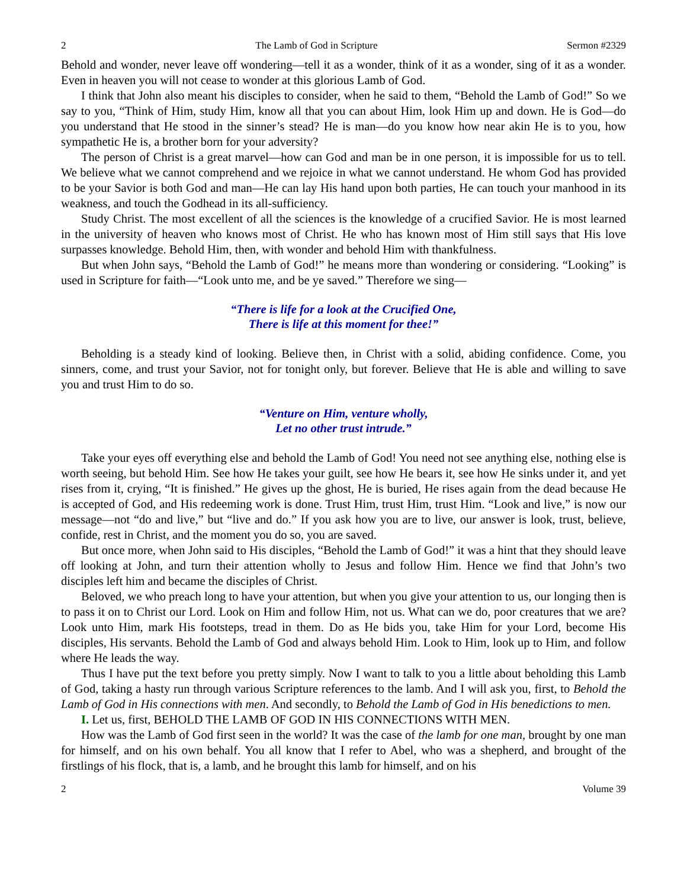2 The Lamb of God in Scripture Sermon #2329
Behold and wonder, never leave off wondering—tell it as a wonder, think of it as a wonder, sing of it as a wonder. Even in heaven you will not cease to wonder at this glorious Lamb of God.
I think that John also meant his disciples to consider, when he said to them, “Behold the Lamb of God!” So we say to you, “Think of Him, study Him, know all that you can about Him, look Him up and down. He is God—do you understand that He stood in the sinner’s stead? He is man—do you know how near akin He is to you, how sympathetic He is, a brother born for your adversity?
The person of Christ is a great marvel—how can God and man be in one person, it is impossible for us to tell. We believe what we cannot comprehend and we rejoice in what we cannot understand. He whom God has provided to be your Savior is both God and man—He can lay His hand upon both parties, He can touch your manhood in its weakness, and touch the Godhead in its all-sufficiency.
Study Christ. The most excellent of all the sciences is the knowledge of a crucified Savior. He is most learned in the university of heaven who knows most of Christ. He who has known most of Him still says that His love surpasses knowledge. Behold Him, then, with wonder and behold Him with thankfulness.
But when John says, “Behold the Lamb of God!” he means more than wondering or considering. “Looking” is used in Scripture for faith—“Look unto me, and be ye saved.” Therefore we sing—
“There is life for a look at the Crucified One,
There is life at this moment for thee!”
Beholding is a steady kind of looking. Believe then, in Christ with a solid, abiding confidence. Come, you sinners, come, and trust your Savior, not for tonight only, but forever. Believe that He is able and willing to save you and trust Him to do so.
“Venture on Him, venture wholly,
Let no other trust intrude.”
Take your eyes off everything else and behold the Lamb of God! You need not see anything else, nothing else is worth seeing, but behold Him. See how He takes your guilt, see how He bears it, see how He sinks under it, and yet rises from it, crying, “It is finished.” He gives up the ghost, He is buried, He rises again from the dead because He is accepted of God, and His redeeming work is done. Trust Him, trust Him, trust Him. “Look and live,” is now our message—not “do and live,” but “live and do.” If you ask how you are to live, our answer is look, trust, believe, confide, rest in Christ, and the moment you do so, you are saved.
But once more, when John said to His disciples, “Behold the Lamb of God!” it was a hint that they should leave off looking at John, and turn their attention wholly to Jesus and follow Him. Hence we find that John’s two disciples left him and became the disciples of Christ.
Beloved, we who preach long to have your attention, but when you give your attention to us, our longing then is to pass it on to Christ our Lord. Look on Him and follow Him, not us. What can we do, poor creatures that we are? Look unto Him, mark His footsteps, tread in them. Do as He bids you, take Him for your Lord, become His disciples, His servants. Behold the Lamb of God and always behold Him. Look to Him, look up to Him, and follow where He leads the way.
Thus I have put the text before you pretty simply. Now I want to talk to you a little about beholding this Lamb of God, taking a hasty run through various Scripture references to the lamb. And I will ask you, first, to Behold the Lamb of God in His connections with men. And secondly, to Behold the Lamb of God in His benedictions to men.
I. Let us, first, BEHOLD THE LAMB OF GOD IN HIS CONNECTIONS WITH MEN.
How was the Lamb of God first seen in the world? It was the case of the lamb for one man, brought by one man for himself, and on his own behalf. You all know that I refer to Abel, who was a shepherd, and brought of the firstlings of his flock, that is, a lamb, and he brought this lamb for himself, and on his
2 Volume 39